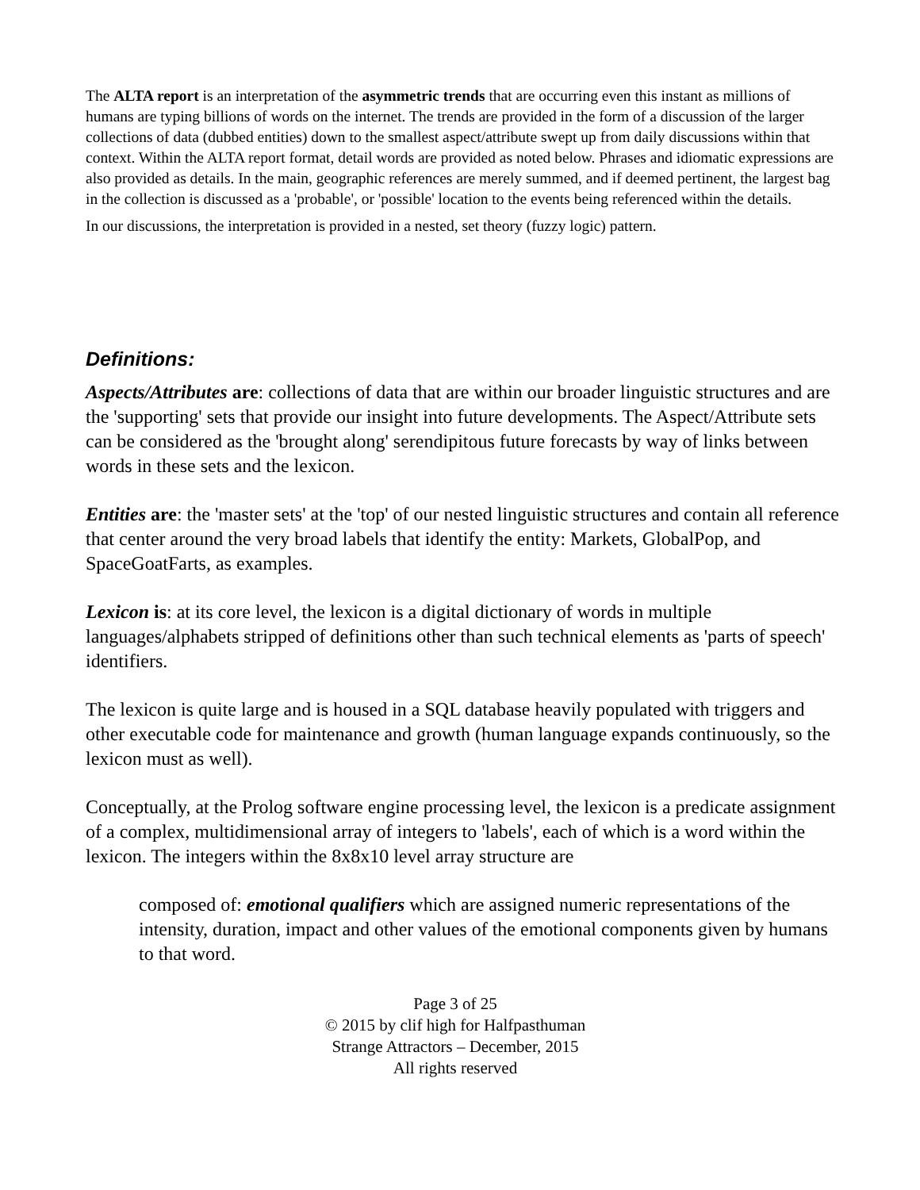The ALTA report is an interpretation of the asymmetric trends that are occurring even this instant as millions of humans are typing billions of words on the internet. The trends are provided in the form of a discussion of the larger collections of data (dubbed entities) down to the smallest aspect/attribute swept up from daily discussions within that context. Within the ALTA report format, detail words are provided as noted below. Phrases and idiomatic expressions are also provided as details. In the main, geographic references are merely summed, and if deemed pertinent, the largest bag in the collection is discussed as a 'probable', or 'possible' location to the events being referenced within the details.
In our discussions, the interpretation is provided in a nested, set theory (fuzzy logic) pattern.
Definitions:
Aspects/Attributes are: collections of data that are within our broader linguistic structures and are the 'supporting' sets that provide our insight into future developments. The Aspect/Attribute sets can be considered as the 'brought along' serendipitous future forecasts by way of links between words in these sets and the lexicon.
Entities are: the 'master sets' at the 'top' of our nested linguistic structures and contain all reference that center around the very broad labels that identify the entity: Markets, GlobalPop, and SpaceGoatFarts, as examples.
Lexicon is: at its core level, the lexicon is a digital dictionary of words in multiple languages/alphabets stripped of definitions other than such technical elements as 'parts of speech' identifiers.
The lexicon is quite large and is housed in a SQL database heavily populated with triggers and other executable code for maintenance and growth (human language expands continuously, so the lexicon must as well).
Conceptually, at the Prolog software engine processing level, the lexicon is a predicate assignment of a complex, multidimensional array of integers to 'labels', each of which is a word within the lexicon. The integers within the 8x8x10 level array structure are
composed of: emotional qualifiers which are assigned numeric representations of the intensity, duration, impact and other values of the emotional components given by humans to that word.
Page 3 of 25
© 2015 by clif high for Halfpasthuman
Strange Attractors – December, 2015
All rights reserved